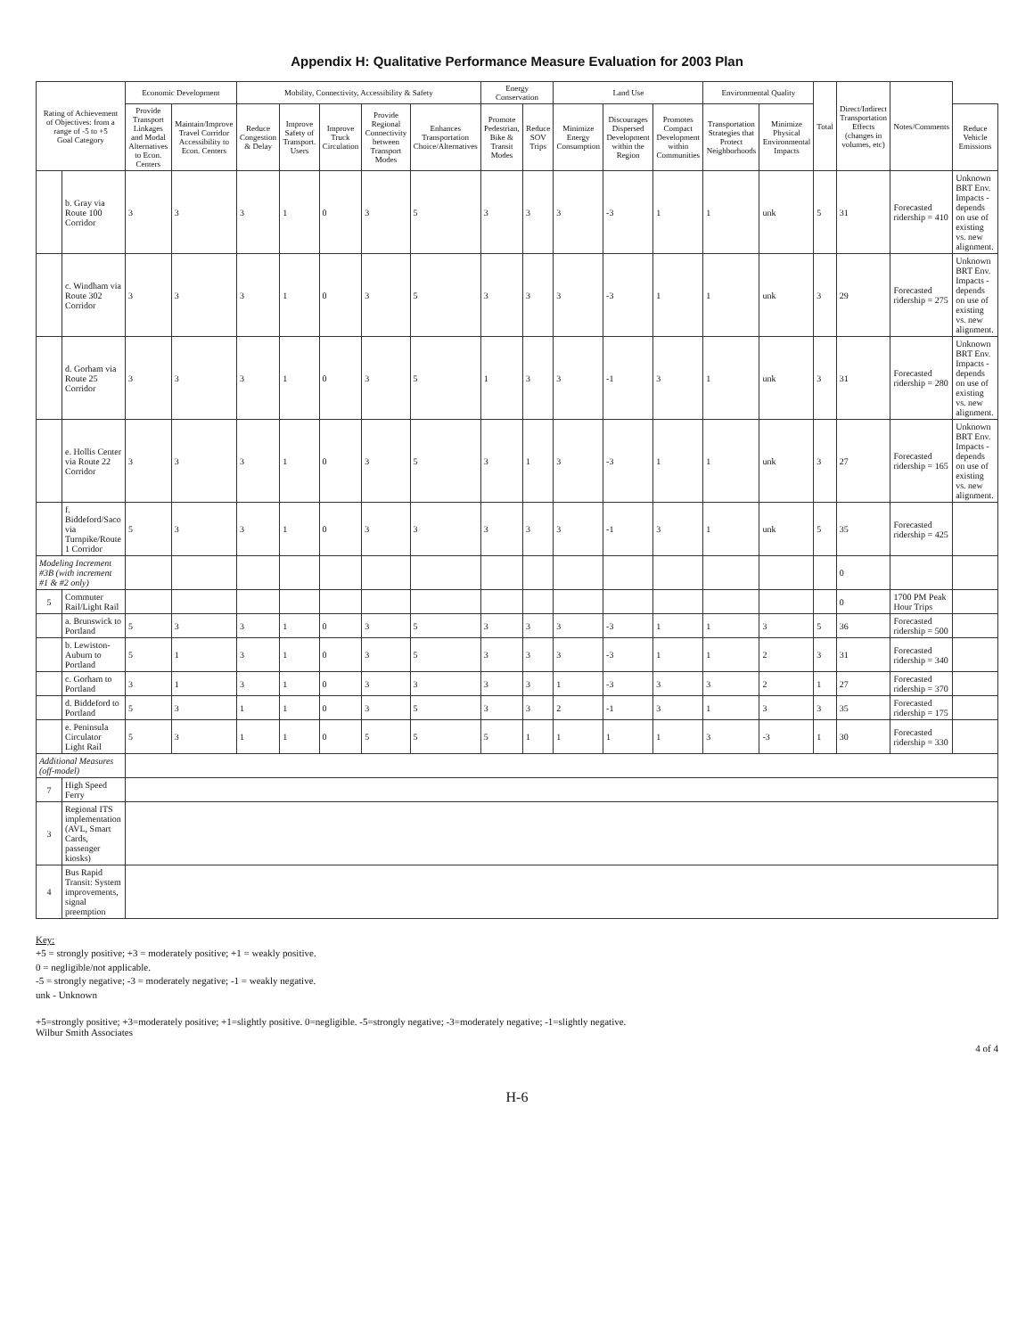Appendix H: Qualitative Performance Measure Evaluation for 2003 Plan
| Rating of Achievement of Objectives: from a range of -5 to +5 Goal Category | | Economic Development | | Mobility, Connectivity, Accessibility & Safety | | | | | Energy Conservation | | Land Use | | | Environmental Quality | | Total | Direct/Indirect Transportation Effects (changes in volumes, etc) | Notes/Comments | |
| --- | --- | --- | --- | --- | --- | --- | --- | --- | --- | --- | --- | --- | --- | --- | --- | --- | --- | --- | --- |
| | | Provide Transport Linkages and Modal Alternatives to Econ. Centers | Maintain/Improve Travel Corridor Accessibility to Econ. Centers | Reduce Congestion & Delay | Improve Safety of Transport. Users | Improve Truck Circulation | Provide Regional Connectivity between Transport Modes | Enhances Transportation Choice/Alternatives | Promote Pedestrian, Bike & Transit Modes | Reduce SOV Trips | Minimize Energy Consumption | Discourages Dispersed Development within the Region | Promotes Compact Development within Communities | Transportation Strategies that Protect Neighborhoods | Minimize Physical Environmental Impacts | | | | Reduce Vehicle Emissions |
| | b. Gray via Route 100 Corridor | 3 | 3 | 3 | 1 | 0 | 3 | 5 | 3 | 3 | 3 | -3 | 1 | 1 | unk | 5 | 31 | Forecasted ridership = 410 | Unknown BRT Env. Impacts - depends on use of existing vs. new alignment. |
| | c. Windham via Route 302 Corridor | 3 | 3 | 3 | 1 | 0 | 3 | 5 | 3 | 3 | 3 | -3 | 1 | 1 | unk | 3 | 29 | Forecasted ridership = 275 | Unknown BRT Env. Impacts - depends on use of existing vs. new alignment. |
| | d. Gorham via Route 25 Corridor | 3 | 3 | 3 | 1 | 0 | 3 | 5 | 1 | 3 | 3 | -1 | 3 | 1 | unk | 3 | 31 | Forecasted ridership = 280 | Unknown BRT Env. Impacts - depends on use of existing vs. new alignment. |
| | e. Hollis Center via Route 22 Corridor | 3 | 3 | 3 | 1 | 0 | 3 | 5 | 3 | 1 | 3 | -3 | 1 | 1 | unk | 3 | 27 | Forecasted ridership = 165 | Unknown BRT Env. Impacts - depends on use of existing vs. new alignment. |
| | f. Biddeford/Saco via Turnpike/Route 1 Corridor | 5 | 3 | 3 | 1 | 0 | 3 | 3 | 3 | 3 | 3 | -1 | 3 | 1 | unk | 5 | 35 | Forecasted ridership = 425 | |
| Modeling Increment #3B (with increment #1 & #2 only) | | | | | | | | | | | | | | | | | 0 | | |
| 5 | Commuter Rail/Light Rail | | | | | | | | | | | | | | | | 0 | 1700 PM Peak Hour Trips | |
| | a. Brunswick to Portland | 5 | 3 | 3 | 1 | 0 | 3 | 5 | 3 | 3 | 3 | -3 | 1 | 1 | 3 | 5 | 36 | Forecasted ridership = 500 | |
| | b. Lewiston-Auburn to Portland | 5 | 1 | 3 | 1 | 0 | 3 | 5 | 3 | 3 | 3 | -3 | 1 | 1 | 2 | 3 | 31 | Forecasted ridership = 340 | |
| | c. Gorham to Portland | 3 | 1 | 3 | 1 | 0 | 3 | 3 | 3 | 3 | 1 | -3 | 3 | 3 | 2 | 1 | 27 | Forecasted ridership = 370 | |
| | d. Biddeford to Portland | 5 | 3 | 1 | 1 | 0 | 3 | 5 | 3 | 3 | 2 | -1 | 3 | 1 | 3 | 3 | 35 | Forecasted ridership = 175 | |
| | e. Peninsula Circulator Light Rail | 5 | 3 | 1 | 1 | 0 | 5 | 5 | 5 | 1 | 1 | 1 | 1 | 3 | -3 | 1 | 30 | Forecasted ridership = 330 | |
| Additional Measures (off-model) | | | | | | | | | | | | | | | | | | | |
| 7 | High Speed Ferry | | | | | | | | | | | | | | | | | | |
| 3 | Regional ITS implementation (AVL, Smart Cards, passenger kiosks) | | | | | | | | | | | | | | | | | | |
| 4 | Bus Rapid Transit: System improvements, signal preemption | | | | | | | | | | | | | | | | | | |
Key:
+5 = strongly positive; +3 = moderately positive; +1 = weakly positive.
0 = negligible/not applicable.
-5 = strongly negative; -3 = moderately negative; -1 = weakly negative.
unk - Unknown
+5=strongly positive; +3=moderately positive; +1=slightly positive. 0=negligible. -5=strongly negative; -3=moderately negative; -1=slightly negative.
Wilbur Smith Associates
4 of 4
H-6